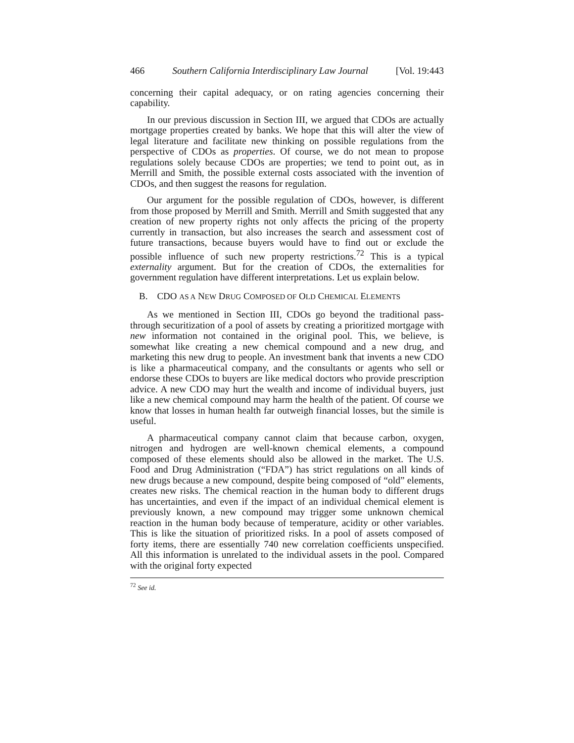466 Southern California Interdisciplinary Law Journal [Vol. 19:443
concerning their capital adequacy, or on rating agencies concerning their capability.
In our previous discussion in Section III, we argued that CDOs are actually mortgage properties created by banks. We hope that this will alter the view of legal literature and facilitate new thinking on possible regulations from the perspective of CDOs as properties. Of course, we do not mean to propose regulations solely because CDOs are properties; we tend to point out, as in Merrill and Smith, the possible external costs associated with the invention of CDOs, and then suggest the reasons for regulation.
Our argument for the possible regulation of CDOs, however, is different from those proposed by Merrill and Smith. Merrill and Smith suggested that any creation of new property rights not only affects the pricing of the property currently in transaction, but also increases the search and assessment cost of future transactions, because buyers would have to find out or exclude the possible influence of such new property restrictions.<sup>72</sup> This is a typical externality argument. But for the creation of CDOs, the externalities for government regulation have different interpretations. Let us explain below.
B. CDO AS A NEW DRUG COMPOSED OF OLD CHEMICAL ELEMENTS
As we mentioned in Section III, CDOs go beyond the traditional pass-through securitization of a pool of assets by creating a prioritized mortgage with new information not contained in the original pool. This, we believe, is somewhat like creating a new chemical compound and a new drug, and marketing this new drug to people. An investment bank that invents a new CDO is like a pharmaceutical company, and the consultants or agents who sell or endorse these CDOs to buyers are like medical doctors who provide prescription advice. A new CDO may hurt the wealth and income of individual buyers, just like a new chemical compound may harm the health of the patient. Of course we know that losses in human health far outweigh financial losses, but the simile is useful.
A pharmaceutical company cannot claim that because carbon, oxygen, nitrogen and hydrogen are well-known chemical elements, a compound composed of these elements should also be allowed in the market. The U.S. Food and Drug Administration (“FDA”) has strict regulations on all kinds of new drugs because a new compound, despite being composed of “old” elements, creates new risks. The chemical reaction in the human body to different drugs has uncertainties, and even if the impact of an individual chemical element is previously known, a new compound may trigger some unknown chemical reaction in the human body because of temperature, acidity or other variables. This is like the situation of prioritized risks. In a pool of assets composed of forty items, there are essentially 740 new correlation coefficients unspecified. All this information is unrelated to the individual assets in the pool. Compared with the original forty expected
<sup>72</sup> See id.